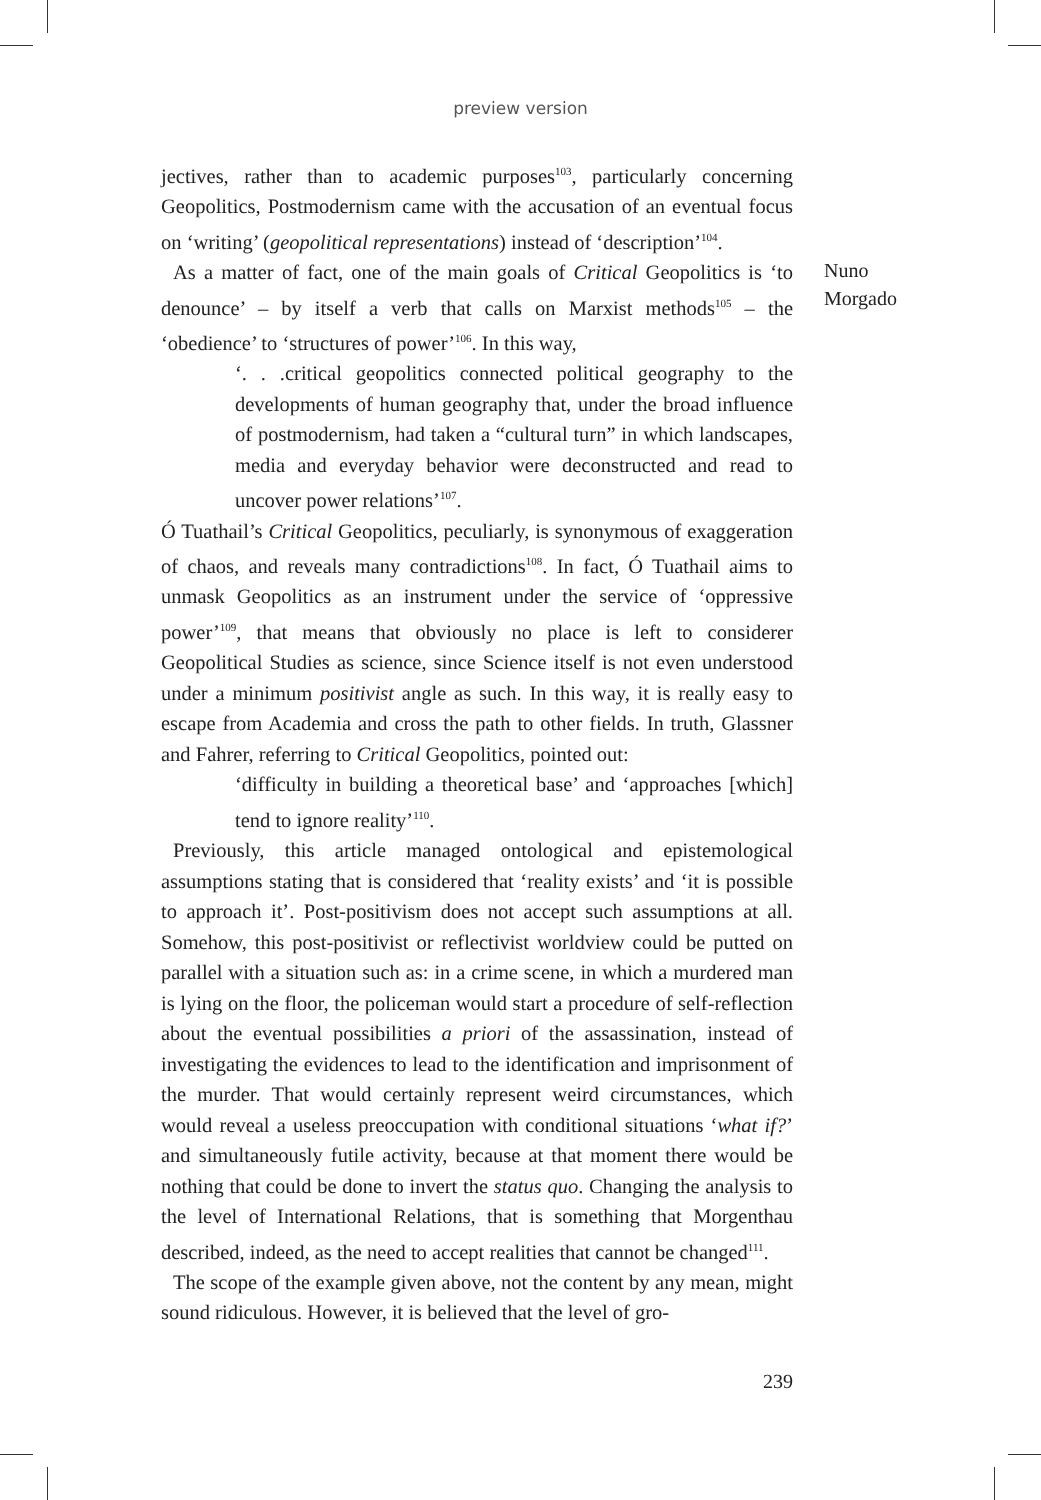preview version
jectives, rather than to academic purposes<sup>103</sup>, particularly concerning Geopolitics, Postmodernism came with the accusation of an eventual focus on ‘writing’ (geopolitical representations) instead of ‘description’<sup>104</sup>.
As a matter of fact, one of the main goals of Critical Geopolitics is ‘to denounce’ – by itself a verb that calls on Marxist methods<sup>105</sup> – the ‘obedience’ to ‘structures of power’<sup>106</sup>. In this way,
‘. . .critical geopolitics connected political geography to the developments of human geography that, under the broad influence of postmodernism, had taken a “cultural turn” in which landscapes, media and everyday behavior were deconstructed and read to uncover power relations’<sup>107</sup>.
Ó Tuathail’s Critical Geopolitics, peculiarly, is synonymous of exaggeration of chaos, and reveals many contradictions<sup>108</sup>. In fact, Ó Tuathail aims to unmask Geopolitics as an instrument under the service of ‘oppressive power’<sup>109</sup>, that means that obviously no place is left to considerer Geopolitical Studies as science, since Science itself is not even understood under a minimum positivist angle as such. In this way, it is really easy to escape from Academia and cross the path to other fields. In truth, Glassner and Fahrer, referring to Critical Geopolitics, pointed out:
‘difficulty in building a theoretical base’ and ‘approaches [which] tend to ignore reality’<sup>110</sup>.
Previously, this article managed ontological and epistemological assumptions stating that is considered that ‘reality exists’ and ‘it is possible to approach it’. Post-positivism does not accept such assumptions at all. Somehow, this post-positivist or reflectivist worldview could be putted on parallel with a situation such as: in a crime scene, in which a murdered man is lying on the floor, the policeman would start a procedure of self-reflection about the eventual possibilities a priori of the assassination, instead of investigating the evidences to lead to the identification and imprisonment of the murder. That would certainly represent weird circumstances, which would reveal a useless preoccupation with conditional situations ‘what if?’ and simultaneously futile activity, because at that moment there would be nothing that could be done to invert the status quo. Changing the analysis to the level of International Relations, that is something that Morgenthau described, indeed, as the need to accept realities that cannot be changed<sup>111</sup>.
The scope of the example given above, not the content by any mean, might sound ridiculous. However, it is believed that the level of gro-
Nuno
Morgado
239